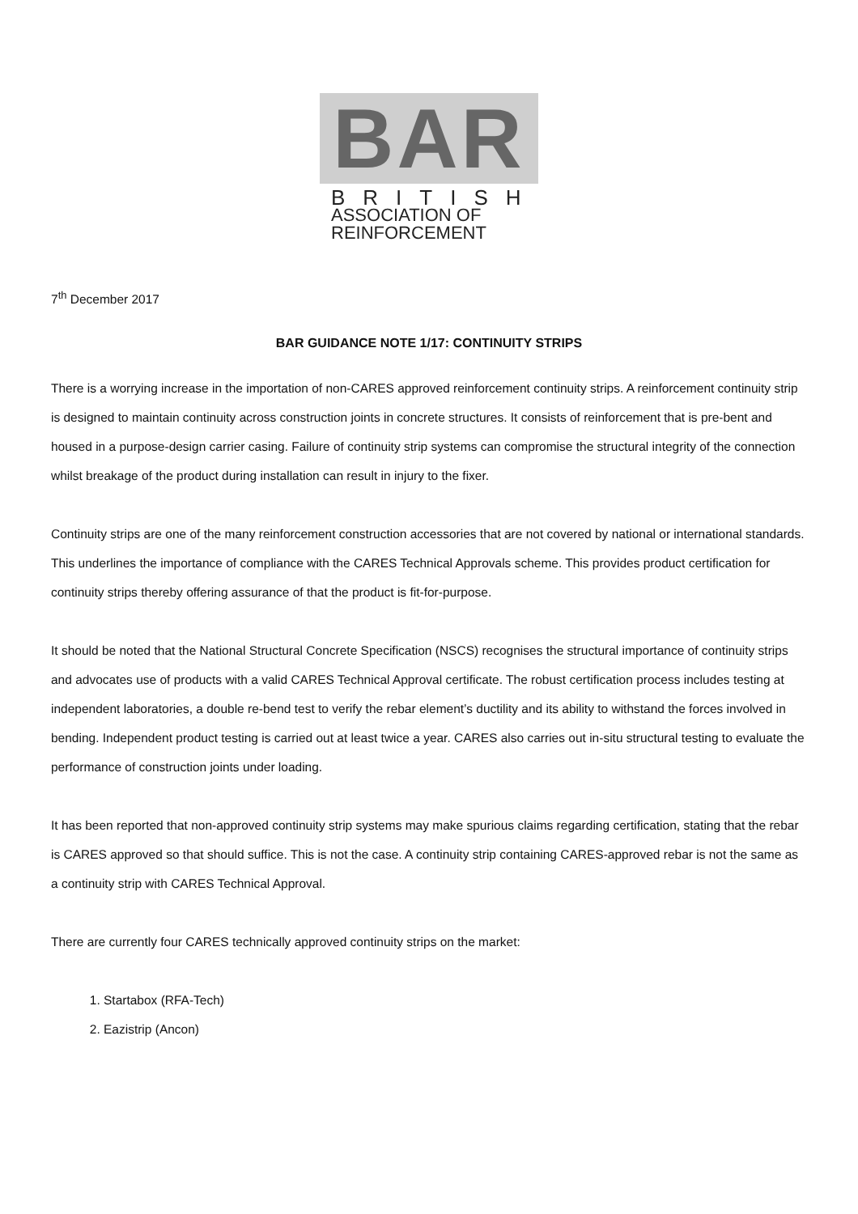BAR
BRITISH
ASSOCIATION OF
REINFORCEMENT
7<sup>th</sup> December 2017
BAR GUIDANCE NOTE 1/17: CONTINUITY STRIPS
There is a worrying increase in the importation of non-CARES approved reinforcement continuity strips. A reinforcement continuity strip is designed to maintain continuity across construction joints in concrete structures. It consists of reinforcement that is pre-bent and housed in a purpose-design carrier casing. Failure of continuity strip systems can compromise the structural integrity of the connection whilst breakage of the product during installation can result in injury to the fixer.
Continuity strips are one of the many reinforcement construction accessories that are not covered by national or international standards. This underlines the importance of compliance with the CARES Technical Approvals scheme. This provides product certification for continuity strips thereby offering assurance of that the product is fit-for-purpose.
It should be noted that the National Structural Concrete Specification (NSCS) recognises the structural importance of continuity strips and advocates use of products with a valid CARES Technical Approval certificate. The robust certification process includes testing at independent laboratories, a double re-bend test to verify the rebar element’s ductility and its ability to withstand the forces involved in bending. Independent product testing is carried out at least twice a year. CARES also carries out in-situ structural testing to evaluate the performance of construction joints under loading.
It has been reported that non-approved continuity strip systems may make spurious claims regarding certification, stating that the rebar is CARES approved so that should suffice. This is not the case. A continuity strip containing CARES-approved rebar is not the same as a continuity strip with CARES Technical Approval.
There are currently four CARES technically approved continuity strips on the market:
1. Startabox (RFA-Tech)
2. Eazistrip (Ancon)